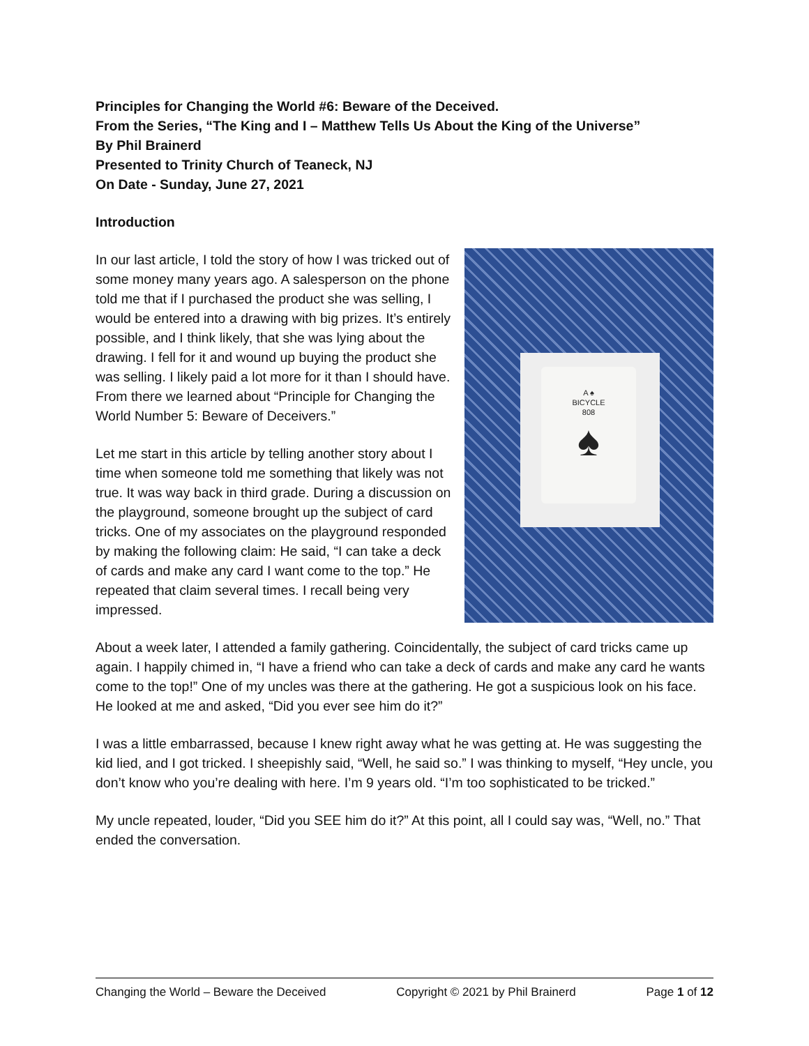Principles for Changing the World #6: Beware of the Deceived.
From the Series, “The King and I – Matthew Tells Us About the King of the Universe”
By Phil Brainerd
Presented to Trinity Church of Teaneck, NJ
On Date - Sunday, June 27, 2021
Introduction
In our last article, I told the story of how I was tricked out of some money many years ago. A salesperson on the phone told me that if I purchased the product she was selling, I would be entered into a drawing with big prizes. It’s entirely possible, and I think likely, that she was lying about the drawing. I fell for it and wound up buying the product she was selling. I likely paid a lot more for it than I should have. From there we learned about “Principle for Changing the World Number 5: Beware of Deceivers.”
Let me start in this article by telling another story about I time when someone told me something that likely was not true. It was way back in third grade. During a discussion on the playground, someone brought up the subject of card tricks. One of my associates on the playground responded by making the following claim: He said, “I can take a deck of cards and make any card I want come to the top.” He repeated that claim several times. I recall being very impressed.
A ♠
BICYCLE
808
♠
About a week later, I attended a family gathering. Coincidentally, the subject of card tricks came up again. I happily chimed in, “I have a friend who can take a deck of cards and make any card he wants come to the top!” One of my uncles was there at the gathering. He got a suspicious look on his face. He looked at me and asked, “Did you ever see him do it?”
I was a little embarrassed, because I knew right away what he was getting at. He was suggesting the kid lied, and I got tricked. I sheepishly said, “Well, he said so.” I was thinking to myself, “Hey uncle, you don’t know who you’re dealing with here. I’m 9 years old. “I’m too sophisticated to be tricked.”
My uncle repeated, louder, “Did you SEE him do it?” At this point, all I could say was, “Well, no.” That ended the conversation.
Changing the World – Beware the Deceived Copyright © 2021 by Phil Brainerd Page 1 of 12